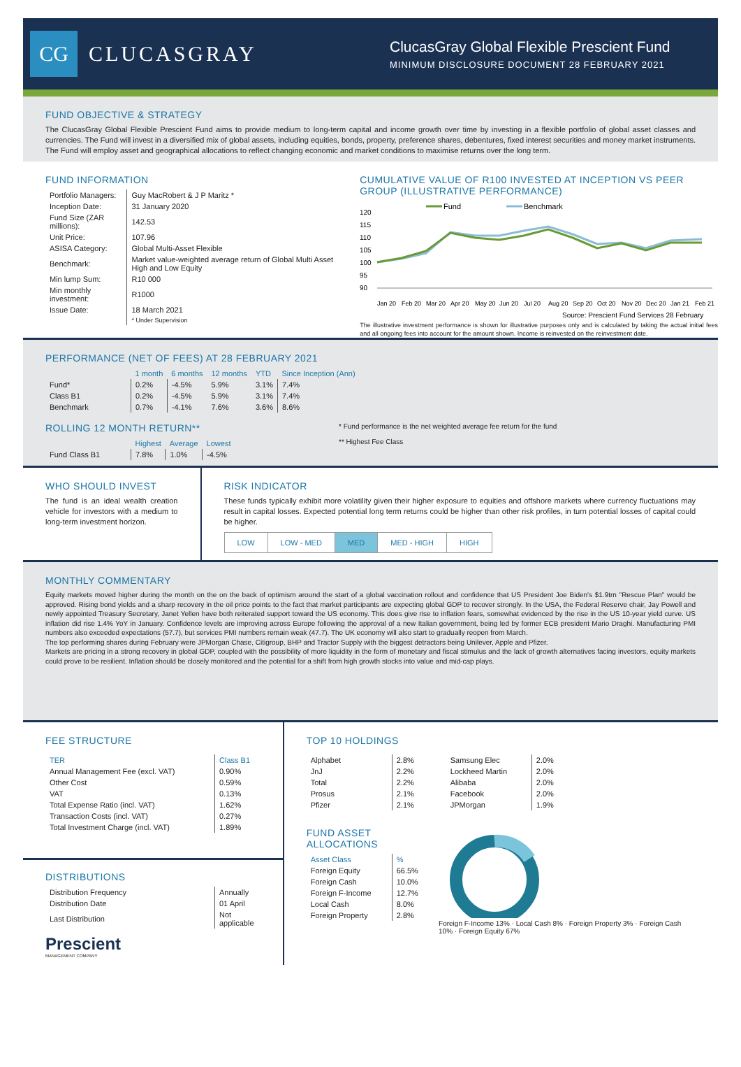CG
CLUCASGRAY
ClucasGray Global Flexible Prescient Fund
MINIMUM DISCLOSURE DOCUMENT 28 FEBRUARY 2021
FUND OBJECTIVE & STRATEGY
The ClucasGray Global Flexible Prescient Fund aims to provide medium to long-term capital and income growth over time by investing in a flexible portfolio of global asset classes and currencies. The Fund will invest in a diversified mix of global assets, including equities, bonds, property, preference shares, debentures, fixed interest securities and money market instruments. The Fund will employ asset and geographical allocations to reflect changing economic and market conditions to maximise returns over the long term.
FUND INFORMATION
| Portfolio Managers: | Guy MacRobert & J P Maritz * |
| Inception Date: | 31 January 2020 |
| Fund Size (ZAR millions): | 142.53 |
| Unit Price: | 107.96 |
| ASISA Category: | Global Multi-Asset Flexible |
| Benchmark: | Market value-weighted average return of Global Multi Asset High and Low Equity |
| Min lump Sum: | R10 000 |
| Min monthly investment: | R1000 |
| Issue Date: | 18 March 2021 |
| | * Under Supervision |
CUMULATIVE VALUE OF R100 INVESTED AT INCEPTION VS PEER GROUP (ILLUSTRATIVE PERFORMANCE)
Fund
Benchmark
120
115
110
105
100
95
90
Jan 20
Feb 20
Mar 20
Apr 20
May 20
Jun 20
Jul 20
Aug 20
Sep 20
Oct 20
Nov 20
Dec 20
Jan 21
Feb 21
Source: Prescient Fund Services 28 February
The illustrative investment performance is shown for illustrative purposes only and is calculated by taking the actual initial fees and all ongoing fees into account for the amount shown. Income is reinvested on the reinvestment date.
PERFORMANCE (NET OF FEES) AT 28 FEBRUARY 2021
| | 1 month | 6 months | 12 months | YTD | Since Inception (Ann) |
| --- | --- | --- | --- | --- | --- |
| Fund* | 0.2% | -4.5% | 5.9% | 3.1% | 7.4% |
| Class B1 | 0.2% | -4.5% | 5.9% | 3.1% | 7.4% |
| Benchmark | 0.7% | -4.1% | 7.6% | 3.6% | 8.6% |
ROLLING 12 MONTH RETURN**
| | Highest | Average | Lowest |
| --- | --- | --- | --- |
| Fund Class B1 | 7.8% | 1.0% | -4.5% |
* Fund performance is the net weighted average fee return for the fund
** Highest Fee Class
WHO SHOULD INVEST
The fund is an ideal wealth creation vehicle for investors with a medium to long-term investment horizon.
RISK INDICATOR
These funds typically exhibit more volatility given their higher exposure to equities and offshore markets where currency fluctuations may result in capital losses. Expected potential long term returns could be higher than other risk profiles, in turn potential losses of capital could be higher.
| LOW | LOW - MED | MED | MED - HIGH | HIGH |
MONTHLY COMMENTARY
Equity markets moved higher during the month on the on the back of optimism around the start of a global vaccination rollout and confidence that US President Joe Biden's $1.9trn "Rescue Plan" would be approved. Rising bond yields and a sharp recovery in the oil price points to the fact that market participants are expecting global GDP to recover strongly. In the USA, the Federal Reserve chair, Jay Powell and newly appointed Treasury Secretary, Janet Yellen have both reiterated support toward the US economy. This does give rise to inflation fears, somewhat evidenced by the rise in the US 10-year yield curve. US inflation did rise 1.4% YoY in January. Confidence levels are improving across Europe following the approval of a new Italian government, being led by former ECB president Mario Draghi. Manufacturing PMI numbers also exceeded expectations (57.7), but services PMI numbers remain weak (47.7). The UK economy will also start to gradually reopen from March.
The top performing shares during February were JPMorgan Chase, Citigroup, BHP and Tractor Supply with the biggest detractors being Unilever, Apple and Pfizer.
Markets are pricing in a strong recovery in global GDP, coupled with the possibility of more liquidity in the form of monetary and fiscal stimulus and the lack of growth alternatives facing investors, equity markets could prove to be resilient. Inflation should be closely monitored and the potential for a shift from high growth stocks into value and mid-cap plays.
FEE STRUCTURE
| TER | Class B1 |
| --- | --- |
| Annual Management Fee (excl. VAT) | 0.90% |
| Other Cost | 0.59% |
| VAT | 0.13% |
| Total Expense Ratio (incl. VAT) | 1.62% |
| Transaction Costs (incl. VAT) | 0.27% |
| Total Investment Charge (incl. VAT) | 1.89% |
DISTRIBUTIONS
| Distribution Frequency | Annually |
| Distribution Date | 01 April |
| Last Distribution | Not applicable |
Prescient
MANAGEMENT COMPANY
TOP 10 HOLDINGS
| Alphabet | 2.8% |
| JnJ | 2.2% |
| Total | 2.2% |
| Prosus | 2.1% |
| Pfizer | 2.1% |
| Samsung Elec | 2.0% |
| Lockheed Martin | 2.0% |
| Alibaba | 2.0% |
| Facebook | 2.0% |
| JPMorgan | 1.9% |
FUND ASSET ALLOCATIONS
| Asset Class | % |
| --- | --- |
| Foreign Equity | 66.5% |
| Foreign Cash | 10.0% |
| Foreign F-Income | 12.7% |
| Local Cash | 8.0% |
| Foreign Property | 2.8% |
Foreign F-Income 13% · Local Cash 8% · Foreign Property 3% · Foreign Cash 10% · Foreign Equity 67%